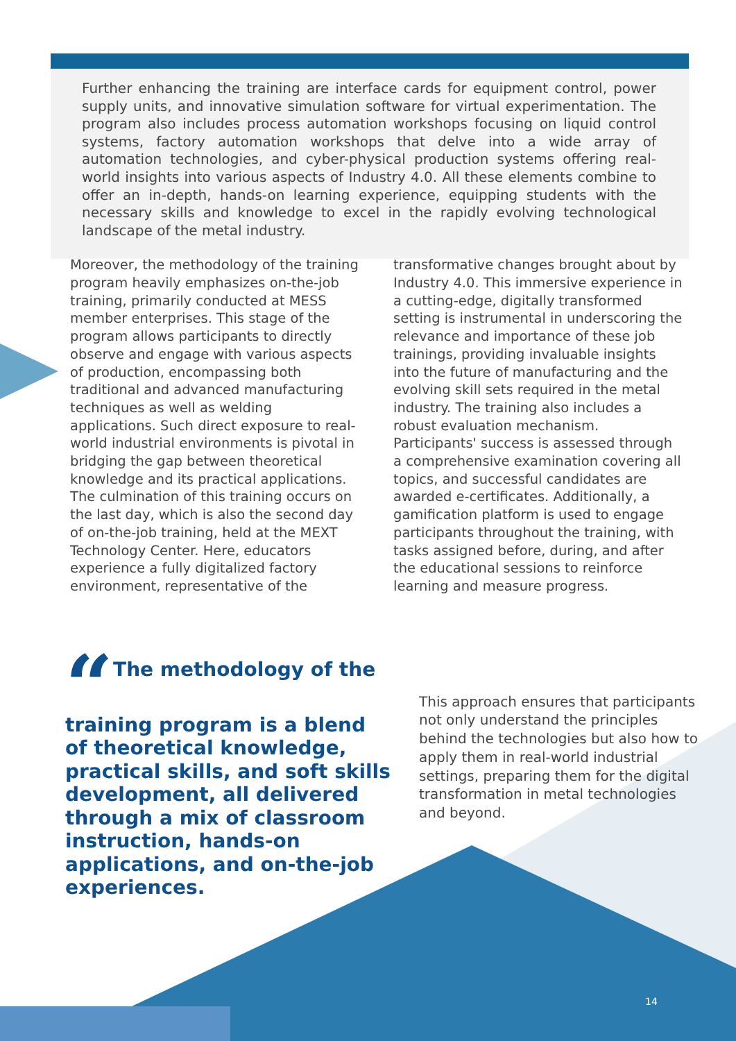Further enhancing the training are interface cards for equipment control, power supply units, and innovative simulation software for virtual experimentation. The program also includes process automation workshops focusing on liquid control systems, factory automation workshops that delve into a wide array of automation technologies, and cyber-physical production systems offering real-world insights into various aspects of Industry 4.0. All these elements combine to offer an in-depth, hands-on learning experience, equipping students with the necessary skills and knowledge to excel in the rapidly evolving technological landscape of the metal industry.
Moreover, the methodology of the training program heavily emphasizes on-the-job training, primarily conducted at MESS member enterprises. This stage of the program allows participants to directly observe and engage with various aspects of production, encompassing both traditional and advanced manufacturing techniques as well as welding applications. Such direct exposure to real-world industrial environments is pivotal in bridging the gap between theoretical knowledge and its practical applications. The culmination of this training occurs on the last day, which is also the second day of on-the-job training, held at the MEXT Technology Center. Here, educators experience a fully digitalized factory environment, representative of the
transformative changes brought about by Industry 4.0. This immersive experience in a cutting-edge, digitally transformed setting is instrumental in underscoring the relevance and importance of these job trainings, providing invaluable insights into the future of manufacturing and the evolving skill sets required in the metal industry. The training also includes a robust evaluation mechanism. Participants' success is assessed through a comprehensive examination covering all topics, and successful candidates are awarded e-certificates. Additionally, a gamification platform is used to engage participants throughout the training, with tasks assigned before, during, and after the educational sessions to reinforce learning and measure progress.
“The methodology of the training program is a blend of theoretical knowledge, practical skills, and soft skills development, all delivered through a mix of classroom instruction, hands-on applications, and on-the-job experiences.
This approach ensures that participants not only understand the principles behind the technologies but also how to apply them in real-world industrial settings, preparing them for the digital transformation in metal technologies and beyond.
14